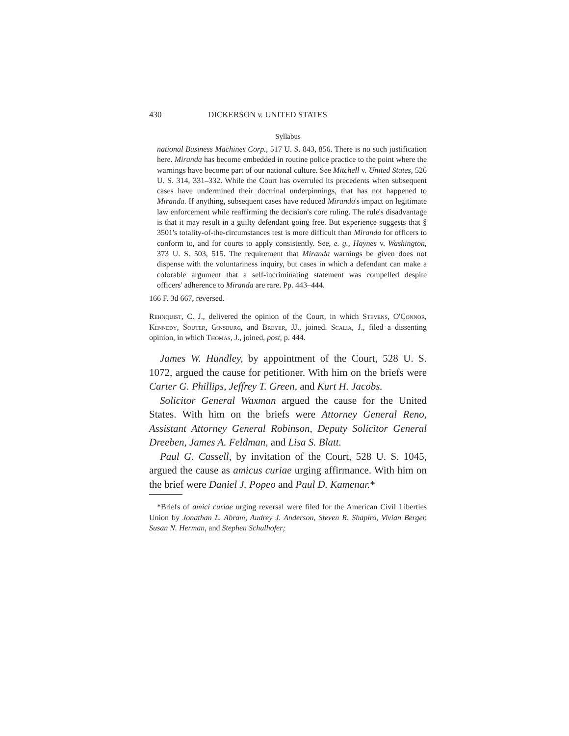430 DICKERSON v. UNITED STATES
Syllabus
national Business Machines Corp., 517 U. S. 843, 856. There is no such justification here. Miranda has become embedded in routine police practice to the point where the warnings have become part of our national culture. See Mitchell v. United States, 526 U. S. 314, 331–332. While the Court has overruled its precedents when subsequent cases have undermined their doctrinal underpinnings, that has not happened to Miranda. If anything, subsequent cases have reduced Miranda's impact on legitimate law enforcement while reaffirming the decision's core ruling. The rule's disadvantage is that it may result in a guilty defendant going free. But experience suggests that § 3501's totality-of-the-circumstances test is more difficult than Miranda for officers to conform to, and for courts to apply consistently. See, e. g., Haynes v. Washington, 373 U. S. 503, 515. The requirement that Miranda warnings be given does not dispense with the voluntariness inquiry, but cases in which a defendant can make a colorable argument that a self-incriminating statement was compelled despite officers' adherence to Miranda are rare. Pp. 443–444.
166 F. 3d 667, reversed.
Rehnquist, C. J., delivered the opinion of the Court, in which Stevens, O'Connor, Kennedy, Souter, Ginsburg, and Breyer, JJ., joined. Scalia, J., filed a dissenting opinion, in which Thomas, J., joined, post, p. 444.
James W. Hundley, by appointment of the Court, 528 U. S. 1072, argued the cause for petitioner. With him on the briefs were Carter G. Phillips, Jeffrey T. Green, and Kurt H. Jacobs.
Solicitor General Waxman argued the cause for the United States. With him on the briefs were Attorney General Reno, Assistant Attorney General Robinson, Deputy Solicitor General Dreeben, James A. Feldman, and Lisa S. Blatt.
Paul G. Cassell, by invitation of the Court, 528 U. S. 1045, argued the cause as amicus curiae urging affirmance. With him on the brief were Daniel J. Popeo and Paul D. Kamenar.*
*Briefs of amici curiae urging reversal were filed for the American Civil Liberties Union by Jonathan L. Abram, Audrey J. Anderson, Steven R. Shapiro, Vivian Berger, Susan N. Herman, and Stephen Schulhofer;